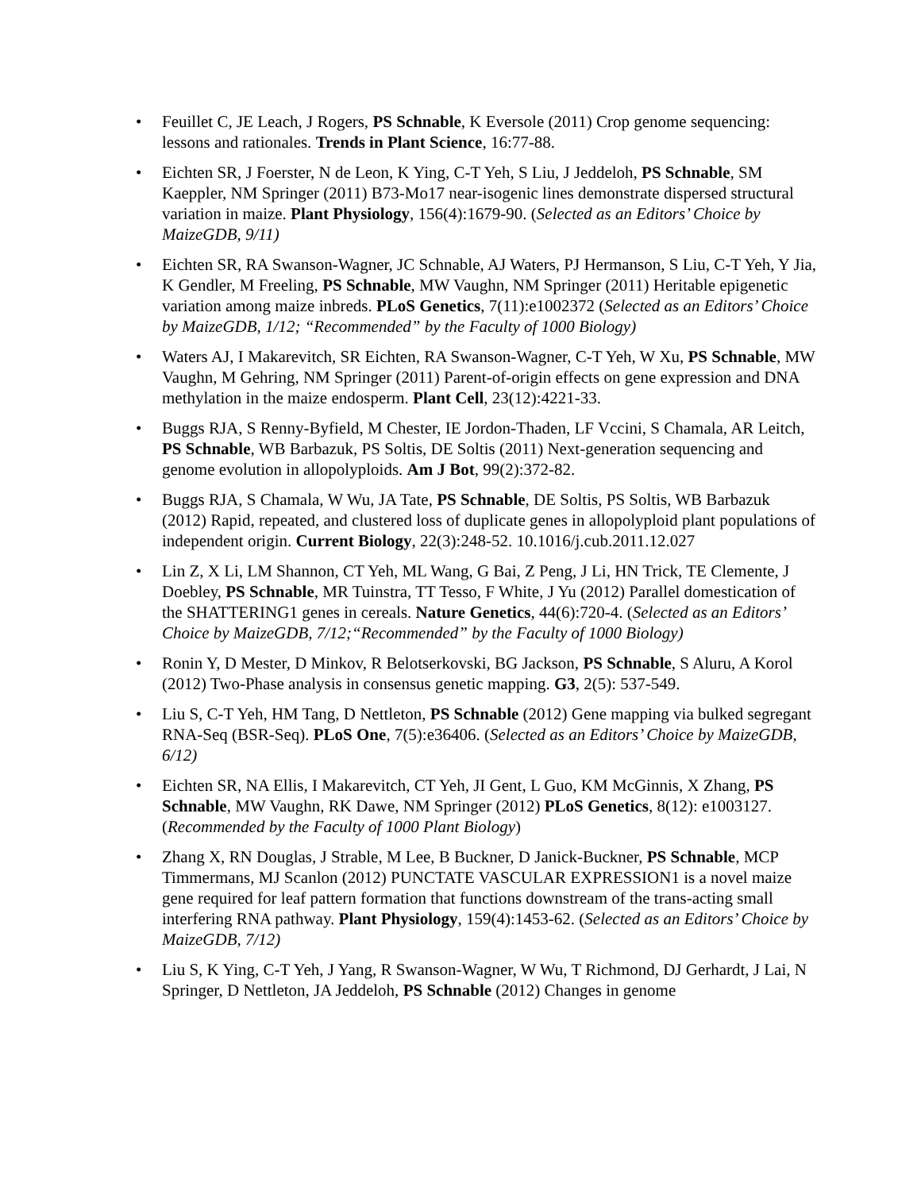• Feuillet C, JE Leach, J Rogers, PS Schnable, K Eversole (2011) Crop genome sequencing: lessons and rationales. Trends in Plant Science, 16:77-88.
• Eichten SR, J Foerster, N de Leon, K Ying, C-T Yeh, S Liu, J Jeddeloh, PS Schnable, SM Kaeppler, NM Springer (2011) B73-Mo17 near-isogenic lines demonstrate dispersed structural variation in maize. Plant Physiology, 156(4):1679-90. (Selected as an Editors’ Choice by MaizeGDB, 9/11)
• Eichten SR, RA Swanson-Wagner, JC Schnable, AJ Waters, PJ Hermanson, S Liu, C-T Yeh, Y Jia, K Gendler, M Freeling, PS Schnable, MW Vaughn, NM Springer (2011) Heritable epigenetic variation among maize inbreds. PLoS Genetics, 7(11):e1002372 (Selected as an Editors’ Choice by MaizeGDB, 1/12; “Recommended” by the Faculty of 1000 Biology)
• Waters AJ, I Makarevitch, SR Eichten, RA Swanson-Wagner, C-T Yeh, W Xu, PS Schnable, MW Vaughn, M Gehring, NM Springer (2011) Parent-of-origin effects on gene expression and DNA methylation in the maize endosperm. Plant Cell, 23(12):4221-33.
• Buggs RJA, S Renny-Byfield, M Chester, IE Jordon-Thaden, LF Vccini, S Chamala, AR Leitch, PS Schnable, WB Barbazuk, PS Soltis, DE Soltis (2011) Next-generation sequencing and genome evolution in allopolyploids. Am J Bot, 99(2):372-82.
• Buggs RJA, S Chamala, W Wu, JA Tate, PS Schnable, DE Soltis, PS Soltis, WB Barbazuk (2012) Rapid, repeated, and clustered loss of duplicate genes in allopolyploid plant populations of independent origin. Current Biology, 22(3):248-52. 10.1016/j.cub.2011.12.027
• Lin Z, X Li, LM Shannon, CT Yeh, ML Wang, G Bai, Z Peng, J Li, HN Trick, TE Clemente, J Doebley, PS Schnable, MR Tuinstra, TT Tesso, F White, J Yu (2012) Parallel domestication of the SHATTERING1 genes in cereals. Nature Genetics, 44(6):720-4. (Selected as an Editors’ Choice by MaizeGDB, 7/12;“Recommended” by the Faculty of 1000 Biology)
• Ronin Y, D Mester, D Minkov, R Belotserkovski, BG Jackson, PS Schnable, S Aluru, A Korol (2012) Two-Phase analysis in consensus genetic mapping. G3, 2(5): 537-549.
• Liu S, C-T Yeh, HM Tang, D Nettleton, PS Schnable (2012) Gene mapping via bulked segregant RNA-Seq (BSR-Seq). PLoS One, 7(5):e36406. (Selected as an Editors’ Choice by MaizeGDB, 6/12)
• Eichten SR, NA Ellis, I Makarevitch, CT Yeh, JI Gent, L Guo, KM McGinnis, X Zhang, PS Schnable, MW Vaughn, RK Dawe, NM Springer (2012) PLoS Genetics, 8(12): e1003127. (Recommended by the Faculty of 1000 Plant Biology)
• Zhang X, RN Douglas, J Strable, M Lee, B Buckner, D Janick-Buckner, PS Schnable, MCP Timmermans, MJ Scanlon (2012) PUNCTATE VASCULAR EXPRESSION1 is a novel maize gene required for leaf pattern formation that functions downstream of the trans-acting small interfering RNA pathway. Plant Physiology, 159(4):1453-62. (Selected as an Editors’ Choice by MaizeGDB, 7/12)
• Liu S, K Ying, C-T Yeh, J Yang, R Swanson-Wagner, W Wu, T Richmond, DJ Gerhardt, J Lai, N Springer, D Nettleton, JA Jeddeloh, PS Schnable (2012) Changes in genome